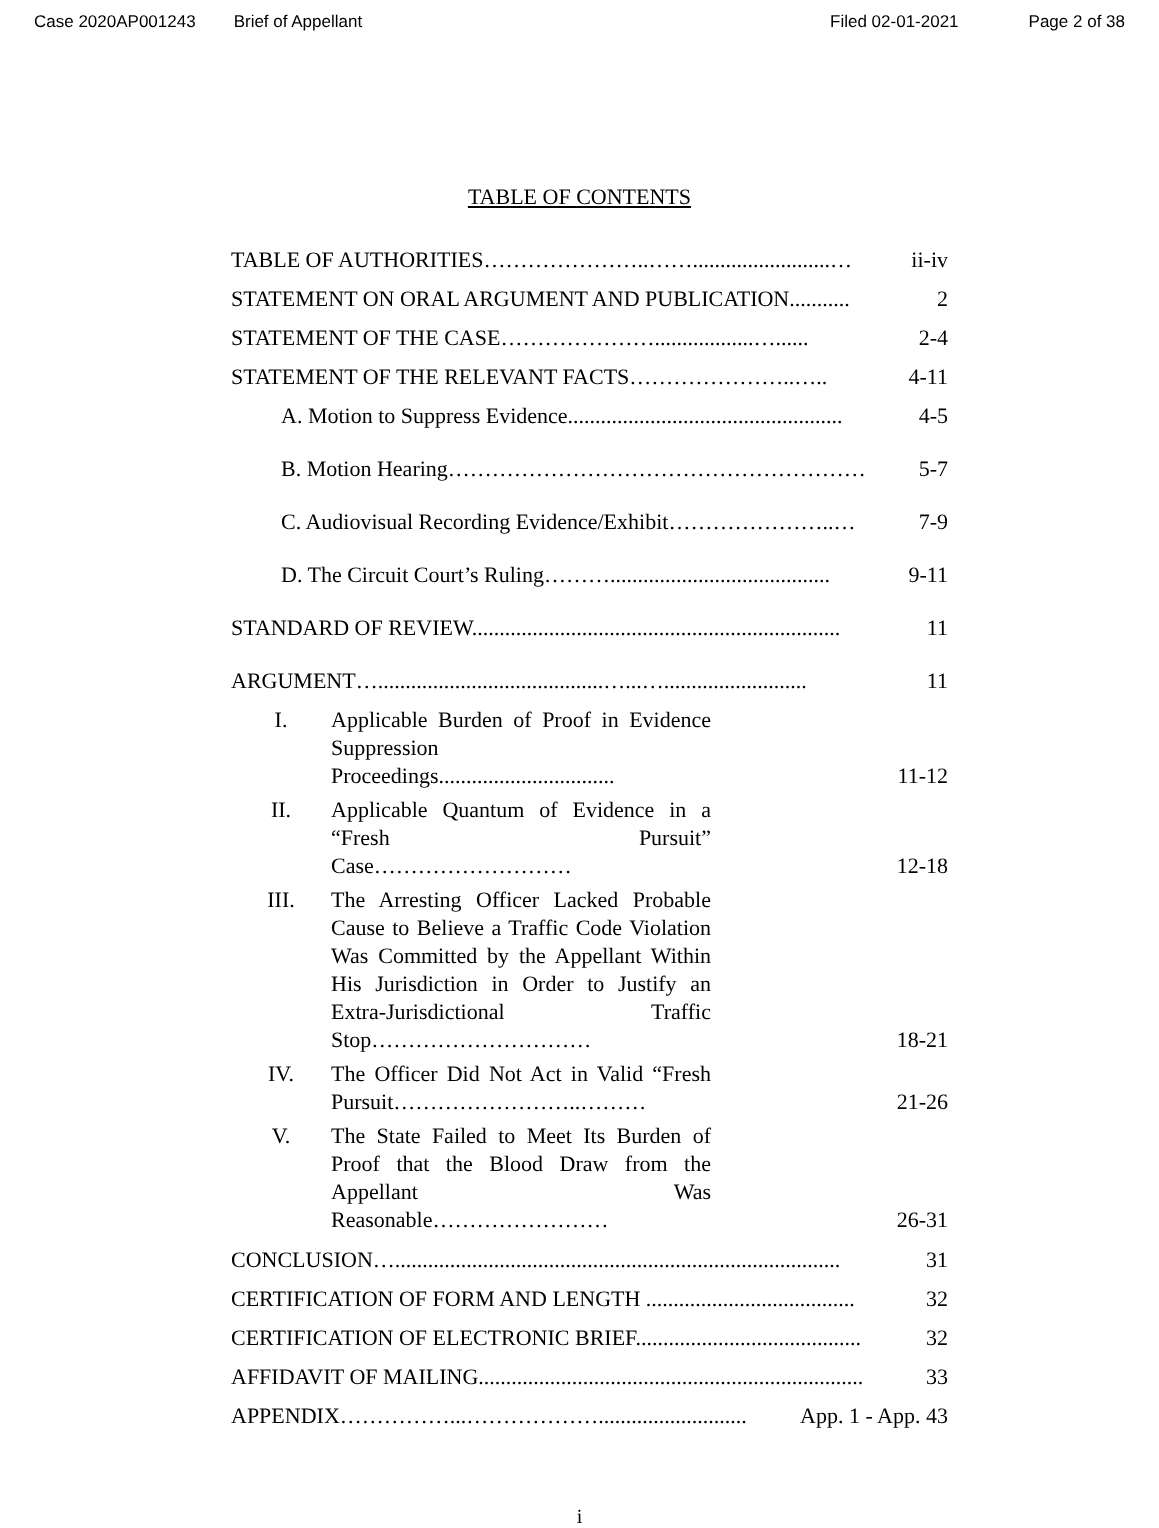Case 2020AP001243 Brief of Appellant Filed 02-01-2021 Page 2 of 38
TABLE OF CONTENTS
TABLE OF AUTHORITIES…………………..…….........................… ii-iv
STATEMENT ON ORAL ARGUMENT AND PUBLICATION........... 2
STATEMENT OF THE CASE…………………..................…...... 2-4
STATEMENT OF THE RELEVANT FACTS…………………..….. 4-11
A. Motion to Suppress Evidence.................................................. 4-5
B. Motion Hearing………………………………………………… 5-7
C. Audiovisual Recording Evidence/Exhibit…………………..… 7-9
D. The Circuit Court’s Ruling………........................................ 9-11
STANDARD OF REVIEW................................................................... 11
ARGUMENT….........................................…...….......................... 11
I. Applicable Burden of Proof in Evidence Suppression Proceedings................................ 11-12
II. Applicable Quantum of Evidence in a “Fresh Pursuit” Case……………………… 12-18
III. The Arresting Officer Lacked Probable Cause to Believe a Traffic Code Violation Was Committed by the Appellant Within His Jurisdiction in Order to Justify an Extra-Jurisdictional Traffic Stop………………………… 18-21
IV. The Officer Did Not Act in Valid “Fresh Pursuit……………………..……… 21-26
V. The State Failed to Meet Its Burden of Proof that the Blood Draw from the Appellant Was Reasonable…………………… 26-31
CONCLUSION…................................................................................. 31
CERTIFICATION OF FORM AND LENGTH ...................................... 32
CERTIFICATION OF ELECTRONIC BRIEF......................................... 32
AFFIDAVIT OF MAILING...................................................................... 33
APPENDIX……………...………………........................... App. 1 - App. 43
i